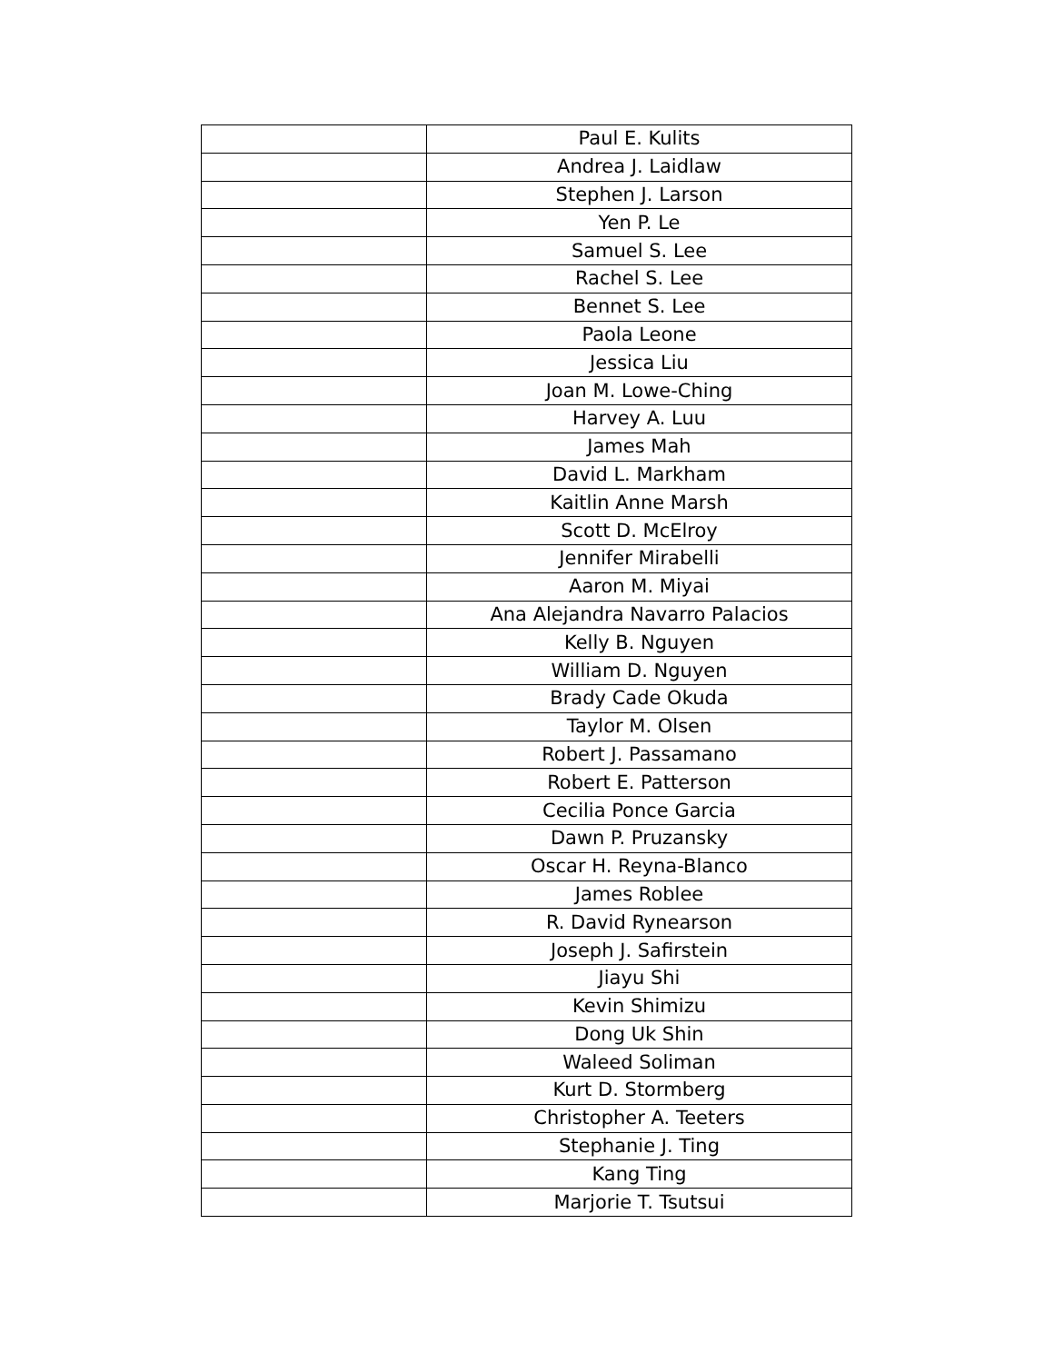| | Paul E. Kulits |
| | Andrea J. Laidlaw |
| | Stephen J. Larson |
| | Yen P. Le |
| | Samuel S. Lee |
| | Rachel S. Lee |
| | Bennet S. Lee |
| | Paola Leone |
| | Jessica Liu |
| | Joan M. Lowe-Ching |
| | Harvey A. Luu |
| | James Mah |
| | David L. Markham |
| | Kaitlin Anne Marsh |
| | Scott D. McElroy |
| | Jennifer Mirabelli |
| | Aaron M. Miyai |
| | Ana Alejandra Navarro Palacios |
| | Kelly B. Nguyen |
| | William D. Nguyen |
| | Brady Cade Okuda |
| | Taylor M. Olsen |
| | Robert J. Passamano |
| | Robert E. Patterson |
| | Cecilia Ponce Garcia |
| | Dawn P. Pruzansky |
| | Oscar H. Reyna-Blanco |
| | James Roblee |
| | R. David Rynearson |
| | Joseph J. Safirstein |
| | Jiayu Shi |
| | Kevin Shimizu |
| | Dong Uk Shin |
| | Waleed Soliman |
| | Kurt D. Stormberg |
| | Christopher A. Teeters |
| | Stephanie J. Ting |
| | Kang Ting |
| | Marjorie T. Tsutsui |